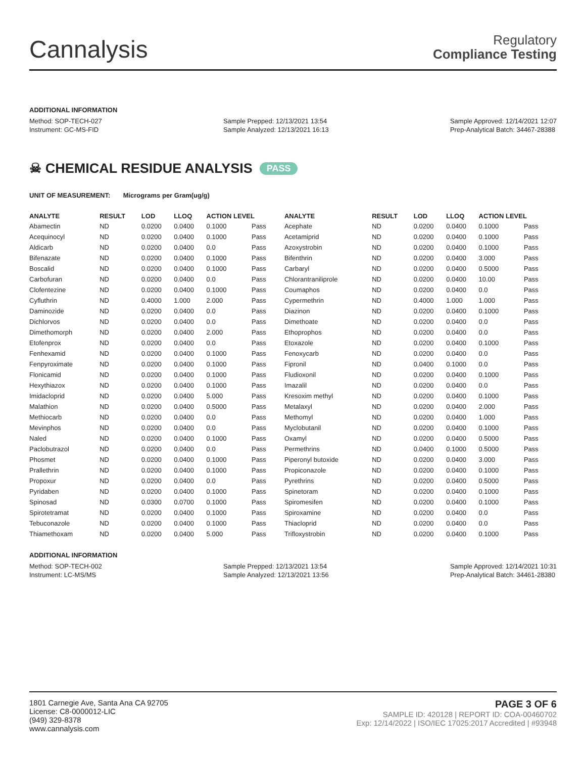Cannalysis
Regulatory
Compliance Testing
ADDITIONAL INFORMATION
Method: SOP-TECH-027
Instrument: GC-MS-FID
Sample Prepped: 12/13/2021 13:54
Sample Analyzed: 12/13/2021 16:13
Sample Approved: 12/14/2021 12:07
Prep-Analytical Batch: 34467-28388
☠ CHEMICAL RESIDUE ANALYSIS PASS
UNIT OF MEASUREMENT: Micrograms per Gram(ug/g)
| ANALYTE | RESULT | LOD | LLOQ | ACTION LEVEL | | ANALYTE | RESULT | LOD | LLOQ | ACTION LEVEL | |
| --- | --- | --- | --- | --- | --- | --- | --- | --- | --- | --- | --- |
| Abamectin | ND | 0.0200 | 0.0400 | 0.1000 | Pass | Acephate | ND | 0.0200 | 0.0400 | 0.1000 | Pass |
| Acequinocyl | ND | 0.0200 | 0.0400 | 0.1000 | Pass | Acetamiprid | ND | 0.0200 | 0.0400 | 0.1000 | Pass |
| Aldicarb | ND | 0.0200 | 0.0400 | 0.0 | Pass | Azoxystrobin | ND | 0.0200 | 0.0400 | 0.1000 | Pass |
| Bifenazate | ND | 0.0200 | 0.0400 | 0.1000 | Pass | Bifenthrin | ND | 0.0200 | 0.0400 | 3.000 | Pass |
| Boscalid | ND | 0.0200 | 0.0400 | 0.1000 | Pass | Carbaryl | ND | 0.0200 | 0.0400 | 0.5000 | Pass |
| Carbofuran | ND | 0.0200 | 0.0400 | 0.0 | Pass | Chlorantraniliprole | ND | 0.0200 | 0.0400 | 10.00 | Pass |
| Clofentezine | ND | 0.0200 | 0.0400 | 0.1000 | Pass | Coumaphos | ND | 0.0200 | 0.0400 | 0.0 | Pass |
| Cyfluthrin | ND | 0.4000 | 1.000 | 2.000 | Pass | Cypermethrin | ND | 0.4000 | 1.000 | 1.000 | Pass |
| Daminozide | ND | 0.0200 | 0.0400 | 0.0 | Pass | Diazinon | ND | 0.0200 | 0.0400 | 0.1000 | Pass |
| Dichlorvos | ND | 0.0200 | 0.0400 | 0.0 | Pass | Dimethoate | ND | 0.0200 | 0.0400 | 0.0 | Pass |
| Dimethomorph | ND | 0.0200 | 0.0400 | 2.000 | Pass | Ethoprophos | ND | 0.0200 | 0.0400 | 0.0 | Pass |
| Etofenprox | ND | 0.0200 | 0.0400 | 0.0 | Pass | Etoxazole | ND | 0.0200 | 0.0400 | 0.1000 | Pass |
| Fenhexamid | ND | 0.0200 | 0.0400 | 0.1000 | Pass | Fenoxycarb | ND | 0.0200 | 0.0400 | 0.0 | Pass |
| Fenpyroximate | ND | 0.0200 | 0.0400 | 0.1000 | Pass | Fipronil | ND | 0.0400 | 0.1000 | 0.0 | Pass |
| Flonicamid | ND | 0.0200 | 0.0400 | 0.1000 | Pass | Fludioxonil | ND | 0.0200 | 0.0400 | 0.1000 | Pass |
| Hexythiazox | ND | 0.0200 | 0.0400 | 0.1000 | Pass | Imazalil | ND | 0.0200 | 0.0400 | 0.0 | Pass |
| Imidacloprid | ND | 0.0200 | 0.0400 | 5.000 | Pass | Kresoxim methyl | ND | 0.0200 | 0.0400 | 0.1000 | Pass |
| Malathion | ND | 0.0200 | 0.0400 | 0.5000 | Pass | Metalaxyl | ND | 0.0200 | 0.0400 | 2.000 | Pass |
| Methiocarb | ND | 0.0200 | 0.0400 | 0.0 | Pass | Methomyl | ND | 0.0200 | 0.0400 | 1.000 | Pass |
| Mevinphos | ND | 0.0200 | 0.0400 | 0.0 | Pass | Myclobutanil | ND | 0.0200 | 0.0400 | 0.1000 | Pass |
| Naled | ND | 0.0200 | 0.0400 | 0.1000 | Pass | Oxamyl | ND | 0.0200 | 0.0400 | 0.5000 | Pass |
| Paclobutrazol | ND | 0.0200 | 0.0400 | 0.0 | Pass | Permethrins | ND | 0.0400 | 0.1000 | 0.5000 | Pass |
| Phosmet | ND | 0.0200 | 0.0400 | 0.1000 | Pass | Piperonyl butoxide | ND | 0.0200 | 0.0400 | 3.000 | Pass |
| Prallethrin | ND | 0.0200 | 0.0400 | 0.1000 | Pass | Propiconazole | ND | 0.0200 | 0.0400 | 0.1000 | Pass |
| Propoxur | ND | 0.0200 | 0.0400 | 0.0 | Pass | Pyrethrins | ND | 0.0200 | 0.0400 | 0.5000 | Pass |
| Pyridaben | ND | 0.0200 | 0.0400 | 0.1000 | Pass | Spinetoram | ND | 0.0200 | 0.0400 | 0.1000 | Pass |
| Spinosad | ND | 0.0300 | 0.0700 | 0.1000 | Pass | Spiromesifen | ND | 0.0200 | 0.0400 | 0.1000 | Pass |
| Spirotetramat | ND | 0.0200 | 0.0400 | 0.1000 | Pass | Spiroxamine | ND | 0.0200 | 0.0400 | 0.0 | Pass |
| Tebuconazole | ND | 0.0200 | 0.0400 | 0.1000 | Pass | Thiacloprid | ND | 0.0200 | 0.0400 | 0.0 | Pass |
| Thiamethoxam | ND | 0.0200 | 0.0400 | 5.000 | Pass | Trifloxystrobin | ND | 0.0200 | 0.0400 | 0.1000 | Pass |
ADDITIONAL INFORMATION
Method: SOP-TECH-002
Instrument: LC-MS/MS
Sample Prepped: 12/13/2021 13:54
Sample Analyzed: 12/13/2021 13:56
Sample Approved: 12/14/2021 10:31
Prep-Analytical Batch: 34461-28380
1801 Carnegie Ave, Santa Ana CA 92705
License: C8-0000012-LIC
(949) 329-8378
www.cannalysis.com
PAGE 3 OF 6
SAMPLE ID: 420128 | REPORT ID: COA-00460702
Exp: 12/14/2022 | ISO/IEC 17025:2017 Accredited | #93948